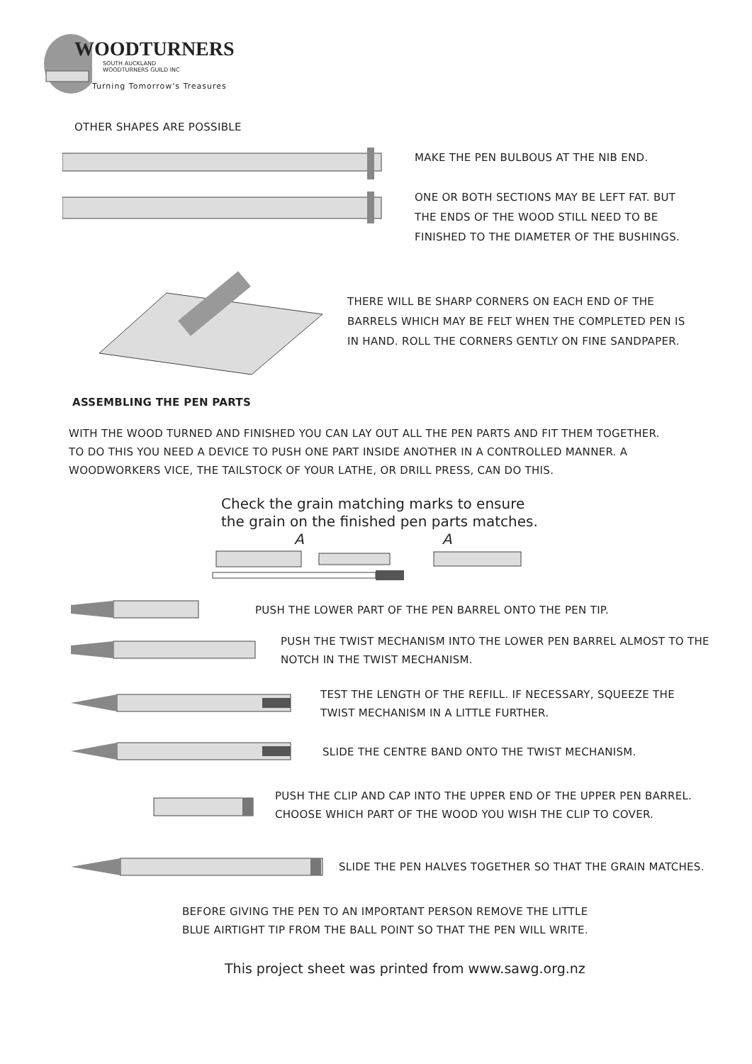WOODTURNERS
SOUTH AUCKLAND
WOODTURNERS GUILD INC
Turning Tomorrow's Treasures
OTHER SHAPES ARE POSSIBLE
MAKE THE PEN BULBOUS AT THE NIB END.
ONE OR BOTH SECTIONS MAY BE LEFT FAT. BUT THE ENDS OF THE WOOD STILL NEED TO BE FINISHED TO THE DIAMETER OF THE BUSHINGS.
THERE WILL BE SHARP CORNERS ON EACH END OF THE BARRELS WHICH MAY BE FELT WHEN THE COMPLETED PEN IS IN HAND. ROLL THE CORNERS GENTLY ON FINE SANDPAPER.
ASSEMBLING THE PEN PARTS
WITH THE WOOD TURNED AND FINISHED YOU CAN LAY OUT ALL THE PEN PARTS AND FIT THEM TOGETHER.
TO DO THIS YOU NEED A DEVICE TO PUSH ONE PART INSIDE ANOTHER IN A CONTROLLED MANNER. A
WOODWORKERS VICE, THE TAILSTOCK OF YOUR LATHE, OR DRILL PRESS, CAN DO THIS.
Check the grain matching marks to ensure
the grain on the finished pen parts matches.
A A
PUSH THE LOWER PART OF THE PEN BARREL ONTO THE PEN TIP.
PUSH THE TWIST MECHANISM INTO THE LOWER PEN BARREL ALMOST TO THE
NOTCH IN THE TWIST MECHANISM.
TEST THE LENGTH OF THE REFILL. IF NECESSARY, SQUEEZE THE
TWIST MECHANISM IN A LITTLE FURTHER.
SLIDE THE CENTRE BAND ONTO THE TWIST MECHANISM.
PUSH THE CLIP AND CAP INTO THE UPPER END OF THE UPPER PEN BARREL.
CHOOSE WHICH PART OF THE WOOD YOU WISH THE CLIP TO COVER.
SLIDE THE PEN HALVES TOGETHER SO THAT THE GRAIN MATCHES.
BEFORE GIVING THE PEN TO AN IMPORTANT PERSON REMOVE THE LITTLE
BLUE AIRTIGHT TIP FROM THE BALL POINT SO THAT THE PEN WILL WRITE.
This project sheet was printed from www.sawg.org.nz